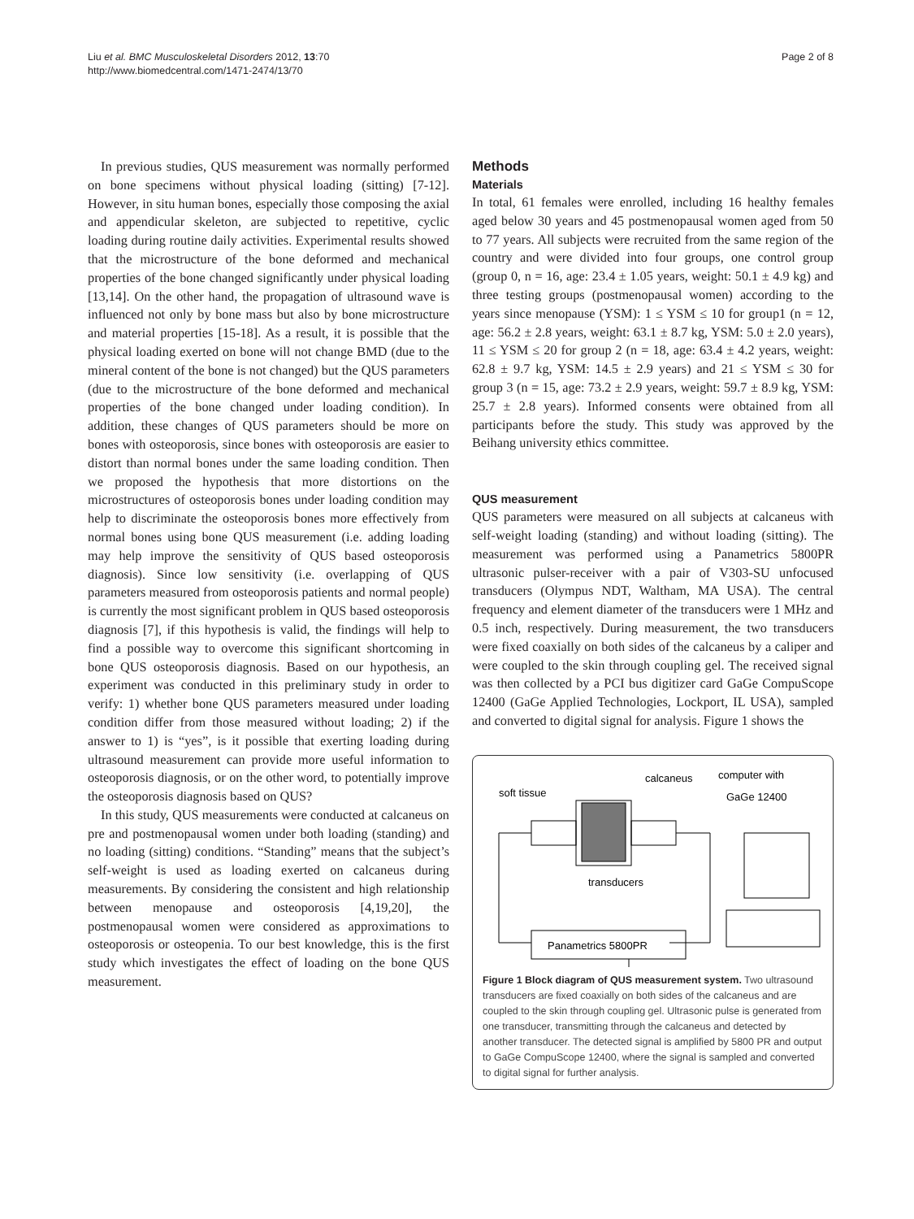Liu et al. BMC Musculoskeletal Disorders 2012, 13:70
http://www.biomedcentral.com/1471-2474/13/70
Page 2 of 8
In previous studies, QUS measurement was normally performed on bone specimens without physical loading (sitting) [7-12]. However, in situ human bones, especially those composing the axial and appendicular skeleton, are subjected to repetitive, cyclic loading during routine daily activities. Experimental results showed that the microstructure of the bone deformed and mechanical properties of the bone changed significantly under physical loading [13,14]. On the other hand, the propagation of ultrasound wave is influenced not only by bone mass but also by bone microstructure and material properties [15-18]. As a result, it is possible that the physical loading exerted on bone will not change BMD (due to the mineral content of the bone is not changed) but the QUS parameters (due to the microstructure of the bone deformed and mechanical properties of the bone changed under loading condition). In addition, these changes of QUS parameters should be more on bones with osteoporosis, since bones with osteoporosis are easier to distort than normal bones under the same loading condition. Then we proposed the hypothesis that more distortions on the microstructures of osteoporosis bones under loading condition may help to discriminate the osteoporosis bones more effectively from normal bones using bone QUS measurement (i.e. adding loading may help improve the sensitivity of QUS based osteoporosis diagnosis). Since low sensitivity (i.e. overlapping of QUS parameters measured from osteoporosis patients and normal people) is currently the most significant problem in QUS based osteoporosis diagnosis [7], if this hypothesis is valid, the findings will help to find a possible way to overcome this significant shortcoming in bone QUS osteoporosis diagnosis. Based on our hypothesis, an experiment was conducted in this preliminary study in order to verify: 1) whether bone QUS parameters measured under loading condition differ from those measured without loading; 2) if the answer to 1) is “yes”, is it possible that exerting loading during ultrasound measurement can provide more useful information to osteoporosis diagnosis, or on the other word, to potentially improve the osteoporosis diagnosis based on QUS?
In this study, QUS measurements were conducted at calcaneus on pre and postmenopausal women under both loading (standing) and no loading (sitting) conditions. “Standing” means that the subject’s self-weight is used as loading exerted on calcaneus during measurements. By considering the consistent and high relationship between menopause and osteoporosis [4,19,20], the postmenopausal women were considered as approximations to osteoporosis or osteopenia. To our best knowledge, this is the first study which investigates the effect of loading on the bone QUS measurement.
Methods
Materials
In total, 61 females were enrolled, including 16 healthy females aged below 30 years and 45 postmenopausal women aged from 50 to 77 years. All subjects were recruited from the same region of the country and were divided into four groups, one control group (group 0, n = 16, age: 23.4 ± 1.05 years, weight: 50.1 ± 4.9 kg) and three testing groups (postmenopausal women) according to the years since menopause (YSM): 1 ≤ YSM ≤ 10 for group1 (n = 12, age: 56.2 ± 2.8 years, weight: 63.1 ± 8.7 kg, YSM: 5.0 ± 2.0 years), 11 ≤ YSM ≤ 20 for group 2 (n = 18, age: 63.4 ± 4.2 years, weight: 62.8 ± 9.7 kg, YSM: 14.5 ± 2.9 years) and 21 ≤ YSM ≤ 30 for group 3 (n = 15, age: 73.2 ± 2.9 years, weight: 59.7 ± 8.9 kg, YSM: 25.7 ± 2.8 years). Informed consents were obtained from all participants before the study. This study was approved by the Beihang university ethics committee.
QUS measurement
QUS parameters were measured on all subjects at calcaneus with self-weight loading (standing) and without loading (sitting). The measurement was performed using a Panametrics 5800PR ultrasonic pulser-receiver with a pair of V303-SU unfocused transducers (Olympus NDT, Waltham, MA USA). The central frequency and element diameter of the transducers were 1 MHz and 0.5 inch, respectively. During measurement, the two transducers were fixed coaxially on both sides of the calcaneus by a caliper and were coupled to the skin through coupling gel. The received signal was then collected by a PCI bus digitizer card GaGe CompuScope 12400 (GaGe Applied Technologies, Lockport, IL USA), sampled and converted to digital signal for analysis. Figure 1 shows the
soft tissue
calcaneus
computer with
GaGe 12400
Panametrics 5800PR
transducers
Figure 1 Block diagram of QUS measurement system. Two ultrasound transducers are fixed coaxially on both sides of the calcaneus and are coupled to the skin through coupling gel. Ultrasonic pulse is generated from one transducer, transmitting through the calcaneus and detected by another transducer. The detected signal is amplified by 5800 PR and output to GaGe CompuScope 12400, where the signal is sampled and converted to digital signal for further analysis.